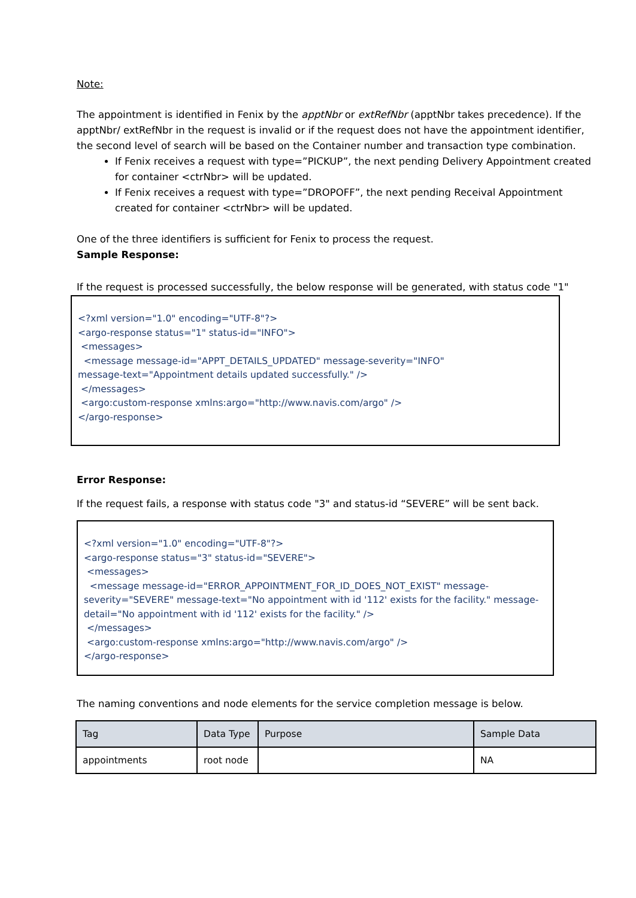Note:
The appointment is identified in Fenix by the apptNbr or extRefNbr (apptNbr takes precedence). If the apptNbr/ extRefNbr in the request is invalid or if the request does not have the appointment identifier, the second level of search will be based on the Container number and transaction type combination.
If Fenix receives a request with type=”PICKUP”, the next pending Delivery Appointment created for container <ctrNbr> will be updated.
If Fenix receives a request with type=”DROPOFF”, the next pending Receival Appointment created for container <ctrNbr> will be updated.
One of the three identifiers is sufficient for Fenix to process the request.
Sample Response:
If the request is processed successfully, the below response will be generated, with status code "1"
<?xml version="1.0" encoding="UTF-8"?>
<argo-response status="1" status-id="INFO">
<messages>
<message message-id="APPT_DETAILS_UPDATED" message-severity="INFO"
message-text="Appointment details updated successfully." />
</messages>
<argo:custom-response xmlns:argo="http://www.navis.com/argo" />
</argo-response>
Error Response:
If the request fails, a response with status code "3" and status-id “SEVERE” will be sent back.
<?xml version="1.0" encoding="UTF-8"?>
<argo-response status="3" status-id="SEVERE">
<messages>
<message message-id="ERROR_APPOINTMENT_FOR_ID_DOES_NOT_EXIST" message-severity="SEVERE" message-text="No appointment with id '112' exists for the facility." message-detail="No appointment with id '112' exists for the facility." />
</messages>
<argo:custom-response xmlns:argo="http://www.navis.com/argo" />
</argo-response>
The naming conventions and node elements for the service completion message is below.
| Tag | Data Type | Purpose | Sample Data |
| --- | --- | --- | --- |
| appointments | root node | | NA |